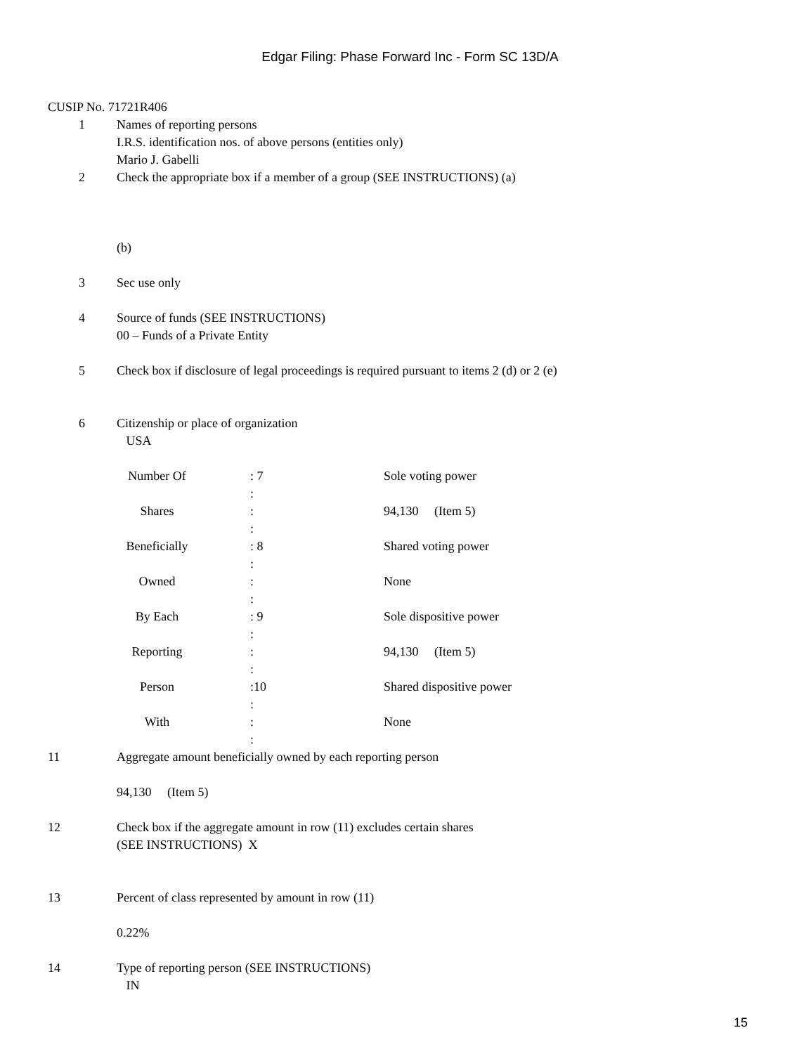Edgar Filing: Phase Forward Inc - Form SC 13D/A
CUSIP No. 71721R406
1 Names of reporting persons
I.R.S. identification nos. of above persons (entities only)
Mario J. Gabelli
2 Check the appropriate box if a member of a group (SEE INSTRUCTIONS) (a)
(b)
3 Sec use only
4 Source of funds (SEE INSTRUCTIONS)
00 – Funds of a Private Entity
5 Check box if disclosure of legal proceedings is required pursuant to items 2 (d) or 2 (e)
6 Citizenship or place of organization
USA
| Number Of | : 7 | Sole voting power |
| | : | |
| Shares | : | 94,130 (Item 5) |
| | : | |
| Beneficially | : 8 | Shared voting power |
| | : | |
| Owned | : | None |
| | : | |
| By Each | : 9 | Sole dispositive power |
| | : | |
| Reporting | : | 94,130 (Item 5) |
| | : | |
| Person | :10 | Shared dispositive power |
| | : | |
| With | : | None |
| | : | |
11 Aggregate amount beneficially owned by each reporting person
94,130 (Item 5)
12 Check box if the aggregate amount in row (11) excludes certain shares
(SEE INSTRUCTIONS) X
13 Percent of class represented by amount in row (11)
0.22%
14 Type of reporting person (SEE INSTRUCTIONS)
IN
15